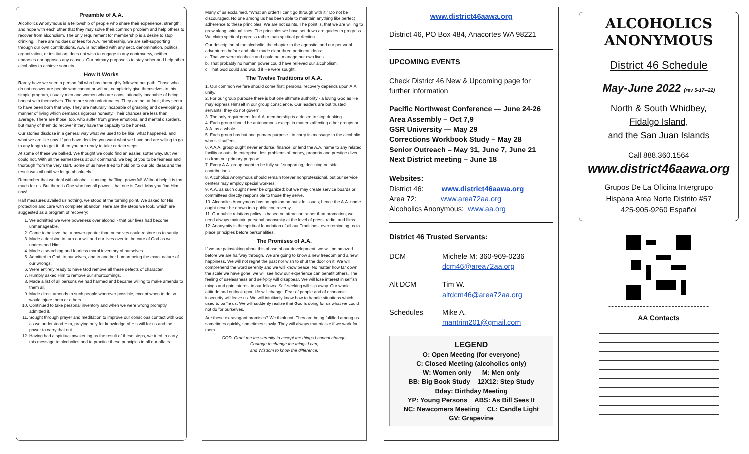Preamble of A.A.
Alcoholics Anonymous is a fellowship of people who share their experience, strength, and hope with each other that they may solve their common problem and help others to recover from alcoholism. The only requirement for membership is a desire to stop drinking. There are no dues or fees for A.A. membership, we are self-supporting through our own contributions. A.A. is not allied with any sect, denomination, politics, organization, or institution; does not wish to engage in any controversy, neither endorses nor opposes any causes. Our primary purpose is to stay sober and help other alcoholics to achieve sobriety.
How It Works
Rarely have we seen a person fail who has thoroughly followed our path. Those who do not recover are people who cannot or will not completely give themselves to this simple program, usually men and women who are constitutionally incapable of being honest with themselves. There are such unfortunates. They are not at fault; they seem to have been born that way. They are naturally incapable of grasping and developing a manner of living which demands rigorous honesty. Their chances are less than average. There are those, too, who suffer from grave emotional and mental disorders, but many of them do recover if they have the capacity to be honest.
Our stories disclose in a general way what we used to be like, what happened, and what we are like now. If you have decided you want what we have and are willing to go to any length to get it - then you are ready to take certain steps.
At some of these we balked. We thought we could find an easier, softer way. But we could not. With all the earnestness at our command, we beg of you to be fearless and thorough from the very start. Some of us have tried to hold on to our old ideas and the result was nil until we let go absolutely.
Remember that we deal with alcohol - cunning, baffling, powerful! Without help it is too much for us. But there is One who has all power - that one is God. May you find Him now!
Half measures availed us nothing, we stood at the turning point. We asked for His protection and care with complete abandon. Here are the steps we took, which are suggested as a program of recovery:
1. We admitted we were powerless over alcohol - that our lives had become unmanageable.
2. Came to believe that a power greater than ourselves could restore us to sanity.
3. Made a decision to turn our will and our lives over to the care of God as we understood Him.
4. Made a searching and fearless moral inventory of ourselves.
5. Admitted to God, to ourselves, and to another human being the exact nature of our wrongs.
6. Were entirely ready to have God remove all these defects of character.
7. Humbly asked Him to remove our shortcomings.
8. Made a list of all persons we had harmed and became willing to make amends to them all.
9. Made direct amends to such people wherever possible, except when to do so would injure them or others.
10. Continued to take personal inventory and when we were wrong promptly admitted it.
11. Sought through prayer and meditation to improve our conscious contact with God as we understood Him, praying only for knowledge of His will for us and the power to carry that out.
12. Having had a spiritual awakening as the result of these steps, we tried to carry this message to alcoholics and to practice these principles in all our affairs.
Many of us exclaimed, “What an order! I can't go through with it.” Do not be discouraged. No one among us has been able to maintain anything like perfect adherence to these principles. We are not saints. The point is, that we are willing to grow along spiritual lines. The principles we have set down are guides to progress. We claim spiritual progress rather than spiritual perfection.
Our description of the alcoholic, the chapter to the agnostic, and our personal adventures before and after made clear three pertinent ideas:
a. That we were alcoholic and could not manage our own lives.
b. That probably no human power could have relieved our alcoholism.
c. That God could and would if He were sought.
The Twelve Traditions of A.A.
1. Our common welfare should come first; personal recovery depends upon A.A. unity.
2. For our group purpose there is but one ultimate authority - a loving God as He may express Himself in our group conscience. Our leaders are but trusted servants; they do not govern.
3. The only requirement for A.A. membership is a desire to stop drinking.
4. Each group should be autonomous except in matters affecting other groups or A.A. as a whole.
5. Each group has but one primary purpose - to carry its message to the alcoholic who still suffers.
6. A A.A. group ought never endorse, finance, or lend the A.A. name to any related facility or outside enterprise, lest problems of money, property and prestige divert us from our primary purpose.
7. Every A.A. group ought to be fully self-supporting, declining outside contributions.
8. Alcoholics Anonymous should remain forever nonprofessional, but our service centers may employ special workers.
9. A.A. as such ought never be organized; but we may create service boards or committees directly responsible to those they serve.
10. Alcoholics Anonymous has no opinion on outside issues; hence the A.A. name ought never be drawn into public controversy.
11. Our public relations policy is based on attraction rather than promotion; we need always maintain personal anonymity at the level of press, radio, and films.
12. Anonymity is the spiritual foundation of all our Traditions, ever reminding us to place principles before personalities.
The Promises of A.A.
If we are painstaking about this phase of our development, we will be amazed before we are halfway through. We are going to know a new freedom and a new happiness. We will not regret the past nor wish to shut the door on it. We will comprehend the word serenity and we will know peace. No matter how far down the scale we have gone, we will see how our experience can benefit others. The feeling of uselessness and self-pity will disappear. We will lose interest in selfish things and gain interest in our fellows. Self-seeking will slip away. Our whole attitude and outlook upon life will change. Fear of people and of economic insecurity will leave us. We will intuitively know how to handle situations which used to baffle us. We will suddenly realize that God is doing for us what we could not do for ourselves.
Are these extravagant promises? We think not. They are being fulfilled among us--sometimes quickly, sometimes slowly. They will always materialize if we work for them.
GOD, Grant me the serenity to accept the things I cannot change,
Courage to change the things I can,
and Wisdom to know the difference.
www.district46aawa.org
District 46, PO Box 484, Anacortes WA 98221
UPCOMING EVENTS
Check District 46 New & Upcoming page for further information
Pacific Northwest Conference — June 24-26
Area Assembly – Oct 7,9
GSR University — May 29
Corrections Workbook Study – May 28
Senior Outreach – May 31, June 7, June 21
Next District meeting – June 18
Websites:
District 46: www.district46aawa.org
Area 72: www.area72aa.org
Alcoholics Anonymous: www.aa.org
District 46 Trusted Servants:
DCM Michele M: 360-969-0236
dcm46@area72aa.org
Alt DCM Tim W.
altdcm46@area72aa.org
Schedules Mike A.
mantrim201@gmail.com
LEGEND
O: Open Meeting (for everyone)
C: Closed Meeting (alcoholics only)
W: Women only M: Men only
BB: Big Book Study 12X12: Step Study
Bday: Birthday Meeting
YP: Young Persons ABS: As Bill Sees It
NC: Newcomers Meeting CL: Candle Light
GV: Grapevine
ALCOHOLICS
ANONYMOUS
District 46 Schedule
May-June 2022 (rev 5-17--22)
North & South Whidbey,
Fidalgo Island,
and the San Juan Islands
Call 888.360.1564
www.district46aawa.org
Grupos De La Oficina Intergrupo
Hispana Area Norte Distrito #57
425-905-9260 Español
--------------------------------
AA Contacts